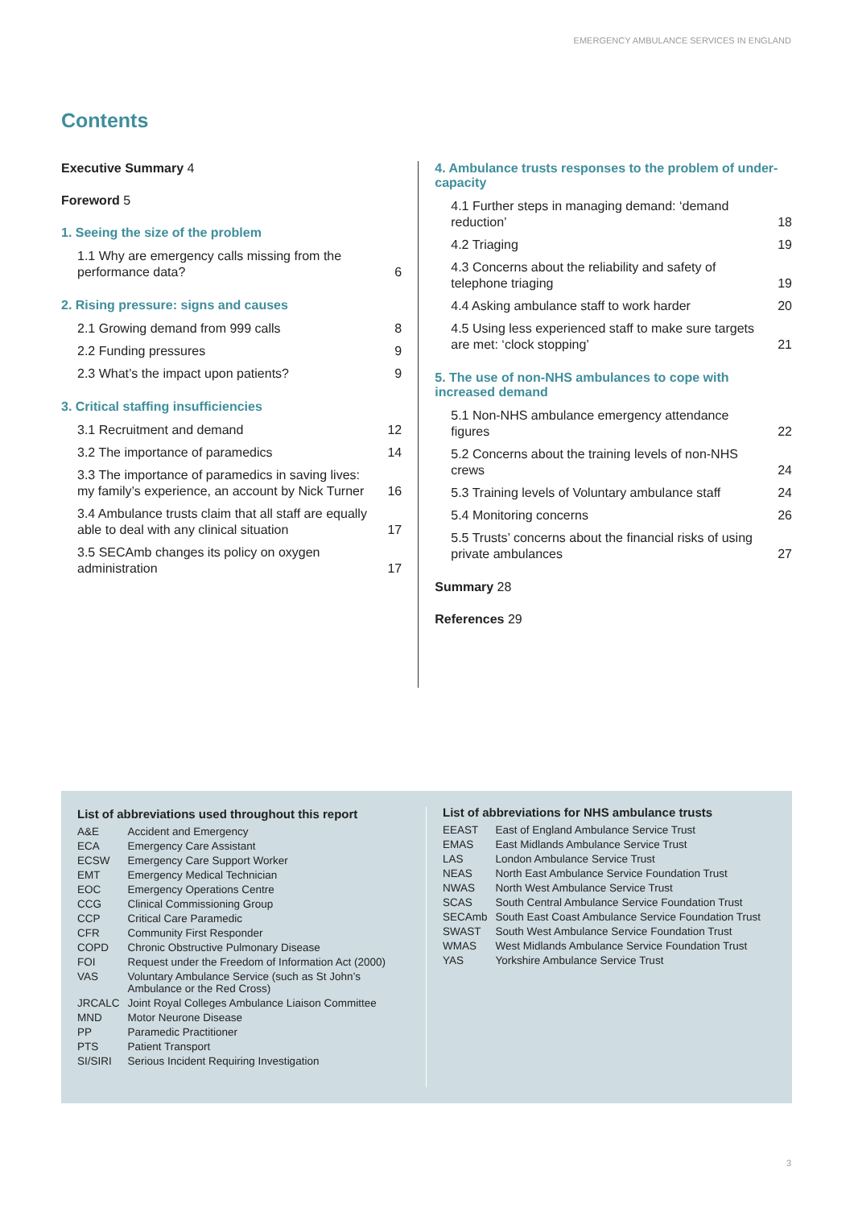EMERGENCY AMBULANCE SERVICES IN ENGLAND
Contents
Executive Summary 4
Foreword 5
1. Seeing the size of the problem
| 1.1 Why are emergency calls missing from the performance data? | 6 |
2. Rising pressure: signs and causes
| 2.1 Growing demand from 999 calls | 8 |
| 2.2 Funding pressures | 9 |
| 2.3 What’s the impact upon patients? | 9 |
3. Critical staffing insufficiencies
| 3.1 Recruitment and demand | 12 |
| 3.2 The importance of paramedics | 14 |
| 3.3 The importance of paramedics in saving lives: my family’s experience, an account by Nick Turner | 16 |
| 3.4 Ambulance trusts claim that all staff are equally able to deal with any clinical situation | 17 |
| 3.5 SECAmb changes its policy on oxygen administration | 17 |
4. Ambulance trusts responses to the problem of under-capacity
| 4.1 Further steps in managing demand: ‘demand reduction’ | 18 |
| 4.2 Triaging | 19 |
| 4.3 Concerns about the reliability and safety of telephone triaging | 19 |
| 4.4 Asking ambulance staff to work harder | 20 |
| 4.5 Using less experienced staff to make sure targets are met: ‘clock stopping’ | 21 |
5. The use of non-NHS ambulances to cope with increased demand
| 5.1 Non-NHS ambulance emergency attendance figures | 22 |
| 5.2 Concerns about the training levels of non-NHS crews | 24 |
| 5.3 Training levels of Voluntary ambulance staff | 24 |
| 5.4 Monitoring concerns | 26 |
| 5.5 Trusts’ concerns about the financial risks of using private ambulances | 27 |
Summary 28
References 29
List of abbreviations used throughout this report
| A&E | Accident and Emergency |
| ECA | Emergency Care Assistant |
| ECSW | Emergency Care Support Worker |
| EMT | Emergency Medical Technician |
| EOC | Emergency Operations Centre |
| CCG | Clinical Commissioning Group |
| CCP | Critical Care Paramedic |
| CFR | Community First Responder |
| COPD | Chronic Obstructive Pulmonary Disease |
| FOI | Request under the Freedom of Information Act (2000) |
| VAS | Voluntary Ambulance Service (such as St John’s Ambulance or the Red Cross) |
| JRCALC | Joint Royal Colleges Ambulance Liaison Committee |
| MND | Motor Neurone Disease |
| PP | Paramedic Practitioner |
| PTS | Patient Transport |
| SI/SIRI | Serious Incident Requiring Investigation |
List of abbreviations for NHS ambulance trusts
| EEAST | East of England Ambulance Service Trust |
| EMAS | East Midlands Ambulance Service Trust |
| LAS | London Ambulance Service Trust |
| NEAS | North East Ambulance Service Foundation Trust |
| NWAS | North West Ambulance Service Trust |
| SCAS | South Central Ambulance Service Foundation Trust |
| SECAmb | South East Coast Ambulance Service Foundation Trust |
| SWAST | South West Ambulance Service Foundation Trust |
| WMAS | West Midlands Ambulance Service Foundation Trust |
| YAS | Yorkshire Ambulance Service Trust |
3